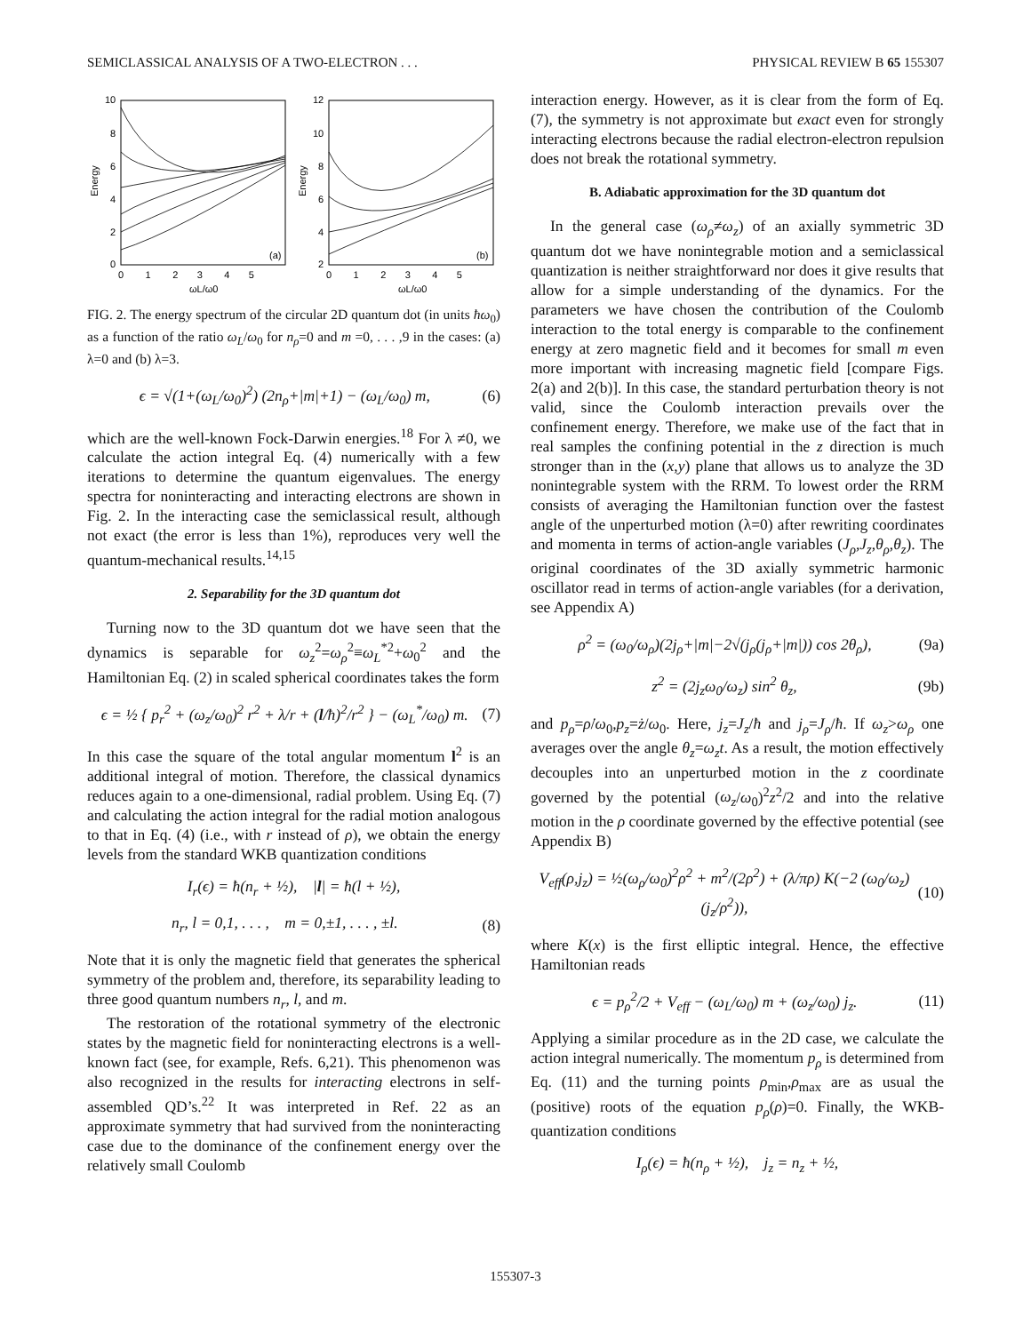SEMICLASSICAL ANALYSIS OF A TWO-ELECTRON . . . PHYSICAL REVIEW B 65 155307
10
8
6
4
2
0
12
10
8
6
4
2
0 1 2 3 4 5
0 1 2 3 4 5
ωL/ω0
ωL/ω0
Energy
Energy
(a)
(b)
FIG. 2. The energy spectrum of the circular 2D quantum dot (in units ħω<sub>0</sub>) as a function of the ratio ω<sub>L</sub>/ω<sub>0</sub> for n<sub>ρ</sub>=0 and m =0, . . . ,9 in the cases: (a) λ=0 and (b) λ=3.
ϵ = √(1+(ω<sub>L</sub>/ω<sub>0</sub>)<sup>2</sup>) (2n<sub>ρ</sub>+|m|+1) − (ω<sub>L</sub>/ω<sub>0</sub>) m, (6)
which are the well-known Fock-Darwin energies.<sup>18</sup> For λ ≠0, we calculate the action integral Eq. (4) numerically with a few iterations to determine the quantum eigenvalues. The energy spectra for noninteracting and interacting electrons are shown in Fig. 2. In the interacting case the semiclassical result, although not exact (the error is less than 1%), reproduces very well the quantum-mechanical results.<sup>14,15</sup>
2. Separability for the 3D quantum dot
Turning now to the 3D quantum dot we have seen that the dynamics is separable for ω<sub>z</sub><sup>2</sup>=ω<sub>ρ</sub><sup>2</sup>≡ω<sub>L</sub><sup>*2</sup>+ω<sub>0</sub><sup>2</sup> and the Hamiltonian Eq. (2) in scaled spherical coordinates takes the form
ϵ = ½ { p<sub>r</sub><sup>2</sup> + (ω<sub>z</sub>/ω<sub>0</sub>)<sup>2</sup> r<sup>2</sup> + λ/r + (l/ħ)<sup>2</sup>/r<sup>2</sup> } − (ω<sub>L</sub><sup>*</sup>/ω<sub>0</sub>) m. (7)
In this case the square of the total angular momentum l<sup>2</sup> is an additional integral of motion. Therefore, the classical dynamics reduces again to a one-dimensional, radial problem. Using Eq. (7) and calculating the action integral for the radial motion analogous to that in Eq. (4) (i.e., with r instead of ρ), we obtain the energy levels from the standard WKB quantization conditions
I<sub>r</sub>(ϵ) = ħ(n<sub>r</sub> + ½), |l| = ħ(l + ½),
n<sub>r</sub>, l = 0,1, . . . , m = 0,±1, . . . , ±l. (8)
Note that it is only the magnetic field that generates the spherical symmetry of the problem and, therefore, its separability leading to three good quantum numbers n<sub>r</sub>, l, and m.
The restoration of the rotational symmetry of the electronic states by the magnetic field for noninteracting electrons is a well-known fact (see, for example, Refs. 6,21). This phenomenon was also recognized in the results for interacting electrons in self-assembled QD’s.<sup>22</sup> It was interpreted in Ref. 22 as an approximate symmetry that had survived from the noninteracting case due to the dominance of the confinement energy over the relatively small Coulomb
interaction energy. However, as it is clear from the form of Eq. (7), the symmetry is not approximate but exact even for strongly interacting electrons because the radial electron-electron repulsion does not break the rotational symmetry.
B. Adiabatic approximation for the 3D quantum dot
In the general case (ω<sub>ρ</sub>≠ω<sub>z</sub>) of an axially symmetric 3D quantum dot we have nonintegrable motion and a semiclassical quantization is neither straightforward nor does it give results that allow for a simple understanding of the dynamics. For the parameters we have chosen the contribution of the Coulomb interaction to the total energy is comparable to the confinement energy at zero magnetic field and it becomes for small m even more important with increasing magnetic field [compare Figs. 2(a) and 2(b)]. In this case, the standard perturbation theory is not valid, since the Coulomb interaction prevails over the confinement energy. Therefore, we make use of the fact that in real samples the confining potential in the z direction is much stronger than in the (x,y) plane that allows us to analyze the 3D nonintegrable system with the RRM. To lowest order the RRM consists of averaging the Hamiltonian function over the fastest angle of the unperturbed motion (λ=0) after rewriting coordinates and momenta in terms of action-angle variables (J<sub>ρ</sub>,J<sub>z</sub>,θ<sub>ρ</sub>,θ<sub>z</sub>). The original coordinates of the 3D axially symmetric harmonic oscillator read in terms of action-angle variables (for a derivation, see Appendix A)
ρ<sup>2</sup> = (ω<sub>0</sub>/ω<sub>ρ</sub>)(2j<sub>ρ</sub>+|m|−2√(j<sub>ρ</sub>(j<sub>ρ</sub>+|m|)) cos 2θ<sub>ρ</sub>), (9a)
z<sup>2</sup> = (2j<sub>z</sub>ω<sub>0</sub>/ω<sub>z</sub>) sin<sup>2</sup> θ<sub>z</sub>, (9b)
and p<sub>ρ</sub>=ρ̇/ω<sub>0</sub>,p<sub>z</sub>=ż/ω<sub>0</sub>. Here, j<sub>z</sub>=J<sub>z</sub>/ħ and j<sub>ρ</sub>=J<sub>ρ</sub>/ħ. If ω<sub>z</sub>>ω<sub>ρ</sub> one averages over the angle θ<sub>z</sub>=ω<sub>z</sub>t. As a result, the motion effectively decouples into an unperturbed motion in the z coordinate governed by the potential (ω<sub>z</sub>/ω<sub>0</sub>)<sup>2</sup>z<sup>2</sup>/2 and into the relative motion in the ρ coordinate governed by the effective potential (see Appendix B)
V<sub>eff</sub>(ρ,j<sub>z</sub>) = ½(ω<sub>ρ</sub>/ω<sub>0</sub>)<sup>2</sup>ρ<sup>2</sup> + m<sup>2</sup>/(2ρ<sup>2</sup>) + (λ/πρ) K(−2 (ω<sub>0</sub>/ω<sub>z</sub>)(j<sub>z</sub>/ρ<sup>2</sup>)), (10)
where K(x) is the first elliptic integral. Hence, the effective Hamiltonian reads
ϵ = p<sub>ρ</sub><sup>2</sup>/2 + V<sub>eff</sub> − (ω<sub>L</sub>/ω<sub>0</sub>) m + (ω<sub>z</sub>/ω<sub>0</sub>) j<sub>z</sub>. (11)
Applying a similar procedure as in the 2D case, we calculate the action integral numerically. The momentum p<sub>ρ</sub> is determined from Eq. (11) and the turning points ρ<sub>min</sub>,ρ<sub>max</sub> are as usual the (positive) roots of the equation p<sub>ρ</sub>(ρ)=0. Finally, the WKB-quantization conditions
I<sub>ρ</sub>(ϵ) = ħ(n<sub>ρ</sub> + ½), j<sub>z</sub> = n<sub>z</sub> + ½,
155307-3